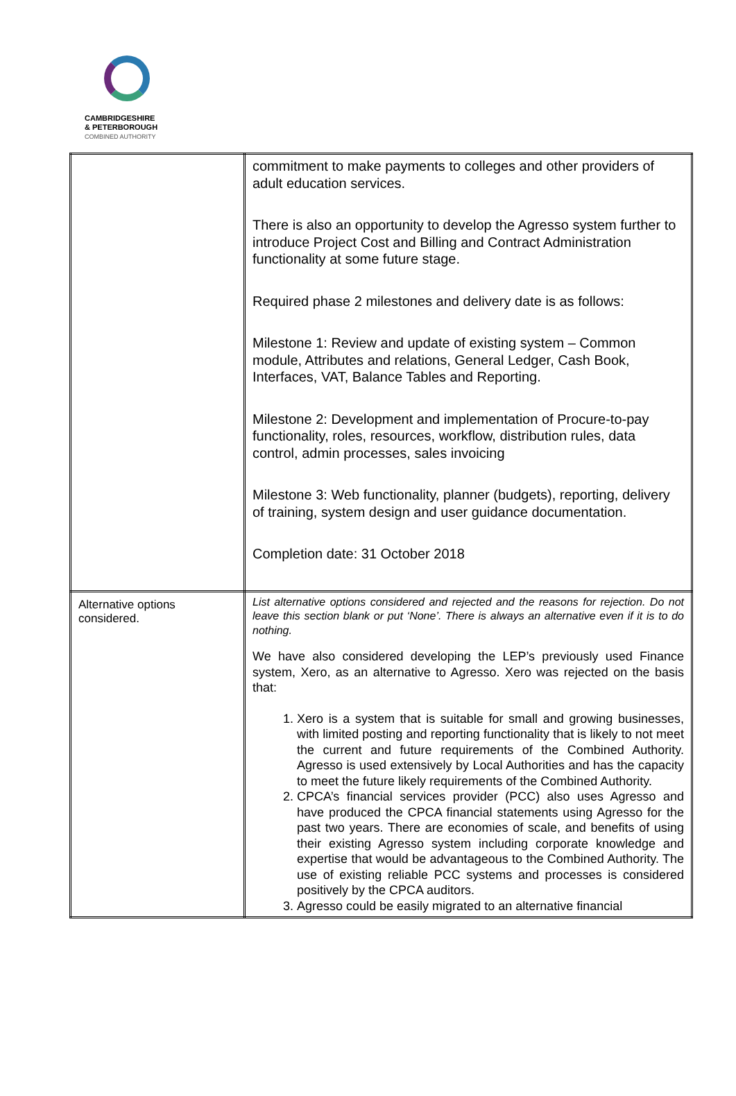CAMBRIDGESHIRE
& PETERBOROUGH
COMBINED AUTHORITY
| | commitment to make payments to colleges and other providers of adult education services. There is also an opportunity to develop the Agresso system further to introduce Project Cost and Billing and Contract Administration functionality at some future stage. Required phase 2 milestones and delivery date is as follows: Milestone 1: Review and update of existing system – Common module, Attributes and relations, General Ledger, Cash Book, Interfaces, VAT, Balance Tables and Reporting. Milestone 2: Development and implementation of Procure-to-pay functionality, roles, resources, workflow, distribution rules, data control, admin processes, sales invoicing Milestone 3: Web functionality, planner (budgets), reporting, delivery of training, system design and user guidance documentation. Completion date: 31 October 2018 |
| Alternative options considered. | List alternative options considered and rejected and the reasons for rejection. Do not leave this section blank or put ‘None’. There is always an alternative even if it is to do nothing. We have also considered developing the LEP’s previously used Finance system, Xero, as an alternative to Agresso. Xero was rejected on the basis that: 1. Xero is a system that is suitable for small and growing businesses, with limited posting and reporting functionality that is likely to not meet the current and future requirements of the Combined Authority. Agresso is used extensively by Local Authorities and has the capacity to meet the future likely requirements of the Combined Authority. 2. CPCA’s financial services provider (PCC) also uses Agresso and have produced the CPCA financial statements using Agresso for the past two years. There are economies of scale, and benefits of using their existing Agresso system including corporate knowledge and expertise that would be advantageous to the Combined Authority. The use of existing reliable PCC systems and processes is considered positively by the CPCA auditors. 3. Agresso could be easily migrated to an alternative financial |